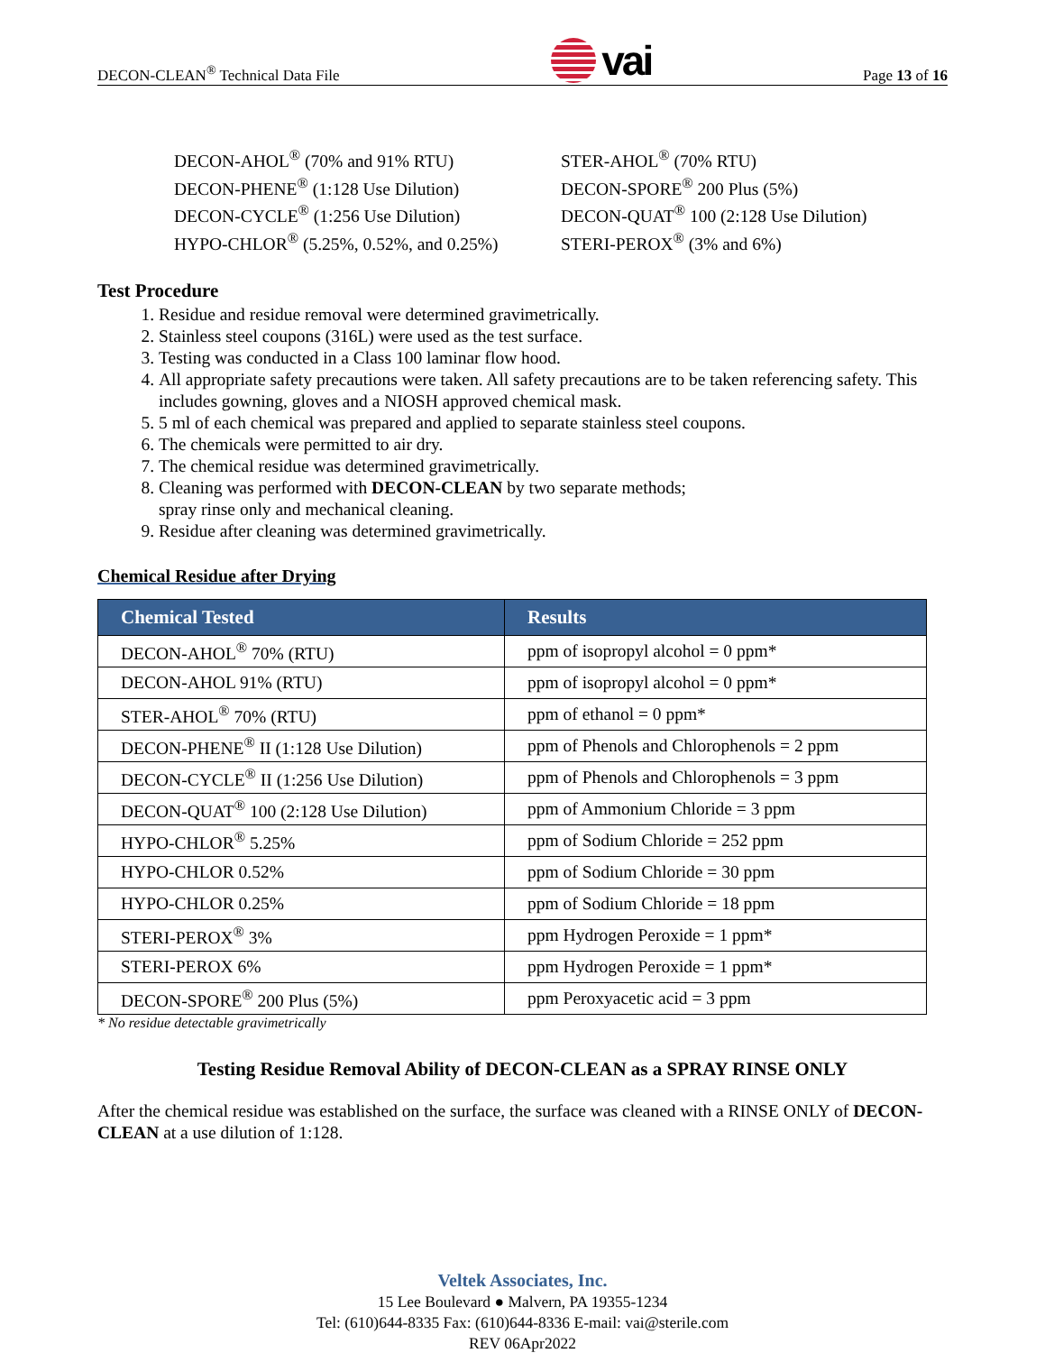DECON-CLEAN<sup>®</sup> Technical Data File vai Page 13 of 16
DECON-AHOL<sup>®</sup> (70% and 91% RTU)
DECON-PHENE<sup>®</sup> (1:128 Use Dilution)
DECON-CYCLE<sup>®</sup> (1:256 Use Dilution)
HYPO-CHLOR<sup>®</sup> (5.25%, 0.52%, and 0.25%)
STER-AHOL<sup>®</sup> (70% RTU)
DECON-SPORE<sup>®</sup> 200 Plus (5%)
DECON-QUAT<sup>®</sup> 100 (2:128 Use Dilution)
STERI-PEROX<sup>®</sup> (3% and 6%)
Test Procedure
1. Residue and residue removal were determined gravimetrically.
2. Stainless steel coupons (316L) were used as the test surface.
3. Testing was conducted in a Class 100 laminar flow hood.
4. All appropriate safety precautions were taken. All safety precautions are to be taken referencing safety. This includes gowning, gloves and a NIOSH approved chemical mask.
5. 5 ml of each chemical was prepared and applied to separate stainless steel coupons.
6. The chemicals were permitted to air dry.
7. The chemical residue was determined gravimetrically.
8. Cleaning was performed with DECON-CLEAN by two separate methods;
spray rinse only and mechanical cleaning.
9. Residue after cleaning was determined gravimetrically.
Chemical Residue after Drying
| Chemical Tested | Results |
| --- | --- |
| DECON-AHOL<sup>®</sup> 70% (RTU) | ppm of isopropyl alcohol = 0 ppm* |
| DECON-AHOL 91% (RTU) | ppm of isopropyl alcohol = 0 ppm* |
| STER-AHOL<sup>®</sup> 70% (RTU) | ppm of ethanol = 0 ppm* |
| DECON-PHENE<sup>®</sup> II (1:128 Use Dilution) | ppm of Phenols and Chlorophenols = 2 ppm |
| DECON-CYCLE<sup>®</sup> II (1:256 Use Dilution) | ppm of Phenols and Chlorophenols = 3 ppm |
| DECON-QUAT<sup>®</sup> 100 (2:128 Use Dilution) | ppm of Ammonium Chloride = 3 ppm |
| HYPO-CHLOR<sup>®</sup> 5.25% | ppm of Sodium Chloride = 252 ppm |
| HYPO-CHLOR 0.52% | ppm of Sodium Chloride = 30 ppm |
| HYPO-CHLOR 0.25% | ppm of Sodium Chloride = 18 ppm |
| STERI-PEROX<sup>®</sup> 3% | ppm Hydrogen Peroxide = 1 ppm* |
| STERI-PEROX 6% | ppm Hydrogen Peroxide = 1 ppm* |
| DECON-SPORE<sup>®</sup> 200 Plus (5%) | ppm Peroxyacetic acid = 3 ppm |
* No residue detectable gravimetrically
Testing Residue Removal Ability of DECON-CLEAN as a SPRAY RINSE ONLY
After the chemical residue was established on the surface, the surface was cleaned with a RINSE ONLY of DECON-CLEAN at a use dilution of 1:128.
Veltek Associates, Inc.
15 Lee Boulevard ● Malvern, PA 19355-1234
Tel: (610)644-8335 Fax: (610)644-8336 E-mail: vai@sterile.com
REV 06Apr2022